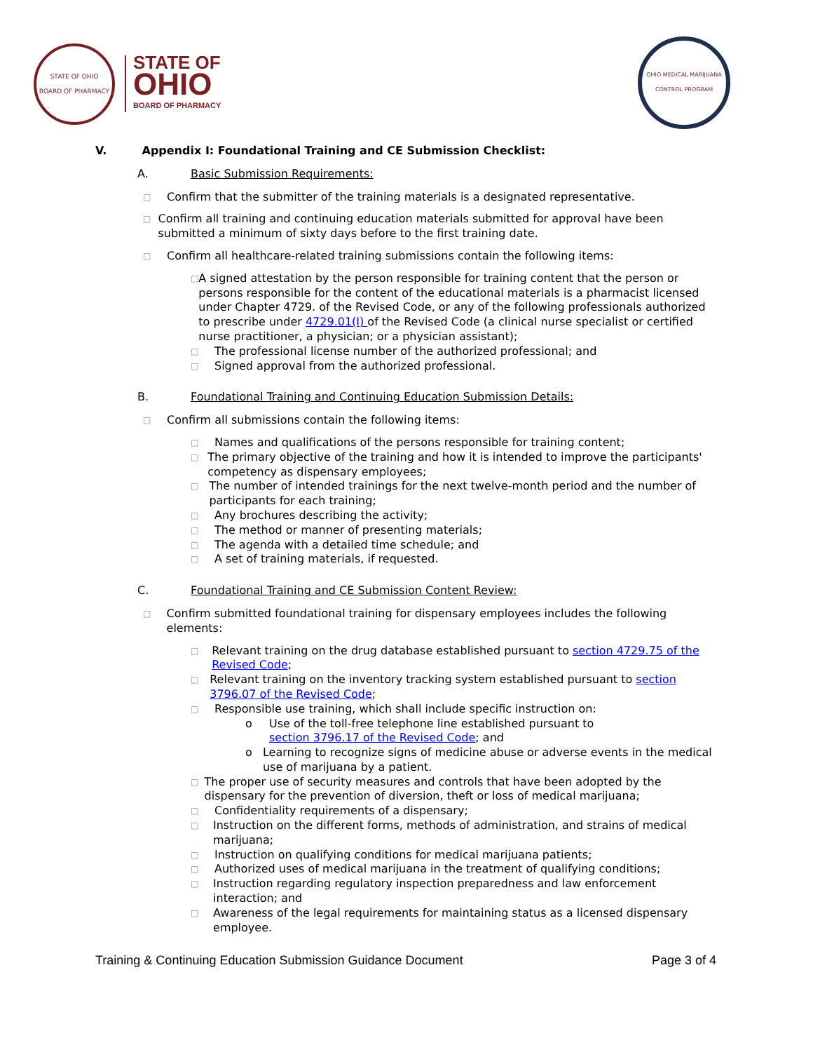STATE OF OHIO
BOARD OF PHARMACY
STATE OF
OHIO
BOARD OF PHARMACY
OHIO MEDICAL MARIJUANA CONTROL PROGRAM
V. Appendix I: Foundational Training and CE Submission Checklist:
A. Basic Submission Requirements:
□
Confirm that the submitter of the training materials is a designated representative.
□
Confirm all training and continuing education materials submitted for approval have been submitted a minimum of sixty days before to the first training date.
□
Confirm all healthcare-related training submissions contain the following items:
□
A signed attestation by the person responsible for training content that the person or persons responsible for the content of the educational materials is a pharmacist licensed under Chapter 4729. of the Revised Code, or any of the following professionals authorized to prescribe under 4729.01(I) of the Revised Code (a clinical nurse specialist or certified nurse practitioner, a physician; or a physician assistant);
□
The professional license number of the authorized professional; and
□
Signed approval from the authorized professional.
B. Foundational Training and Continuing Education Submission Details:
□
Confirm all submissions contain the following items:
□
Names and qualifications of the persons responsible for training content;
□
The primary objective of the training and how it is intended to improve the participants' competency as dispensary employees;
□
The number of intended trainings for the next twelve-month period and the number of participants for each training;
□
Any brochures describing the activity;
□
The method or manner of presenting materials;
□
The agenda with a detailed time schedule; and
□
A set of training materials, if requested.
C. Foundational Training and CE Submission Content Review:
□
Confirm submitted foundational training for dispensary employees includes the following elements:
□
Relevant training on the drug database established pursuant to section 4729.75 of the Revised Code;
□
Relevant training on the inventory tracking system established pursuant to section 3796.07 of the Revised Code;
□
Responsible use training, which shall include specific instruction on:
o Use of the toll-free telephone line established pursuant to
section 3796.17 of the Revised Code; and
o Learning to recognize signs of medicine abuse or adverse events in the medical use of marijuana by a patient.
□
The proper use of security measures and controls that have been adopted by the dispensary for the prevention of diversion, theft or loss of medical marijuana;
□
Confidentiality requirements of a dispensary;
□
Instruction on the different forms, methods of administration, and strains of medical marijuana;
□
Instruction on qualifying conditions for medical marijuana patients;
□
Authorized uses of medical marijuana in the treatment of qualifying conditions;
□
Instruction regarding regulatory inspection preparedness and law enforcement interaction; and
□
Awareness of the legal requirements for maintaining status as a licensed dispensary employee.
Training & Continuing Education Submission Guidance Document Page 3 of 4